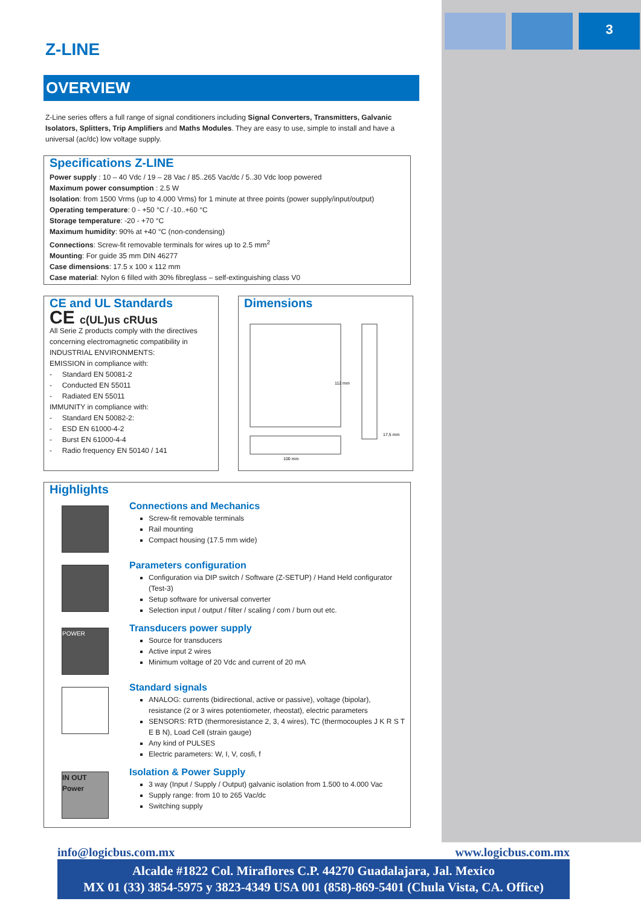3
Z-LINE
OVERVIEW
Z-Line series offers a full range of signal conditioners including Signal Converters, Transmitters, Galvanic Isolators, Splitters, Trip Amplifiers and Maths Modules. They are easy to use, simple to install and have a universal (ac/dc) low voltage supply.
Specifications Z-LINE
Power supply : 10 – 40 Vdc / 19 – 28 Vac / 85..265 Vac/dc / 5..30 Vdc loop powered
Maximum power consumption : 2.5 W
Isolation: from 1500 Vrms (up to 4.000 Vrms) for 1 minute at three points (power supply/input/output)
Operating temperature: 0 - +50 °C / -10..+60 °C
Storage temperature: -20 - +70 °C
Maximum humidity: 90% at +40 °C (non-condensing)
Connections: Screw-fit removable terminals for wires up to 2.5 mm<sup>2</sup>
Mounting: For guide 35 mm DIN 46277
Case dimensions: 17.5 x 100 x 112 mm
Case material: Nylon 6 filled with 30% fibreglass – self-extinguishing class V0
CE and UL Standards
CE c(UL)us cRUus
All Serie Z products comply with the directives concerning electromagnetic compatibility in INDUSTRIAL ENVIRONMENTS:
EMISSION in compliance with:
- Standard EN 50081-2
- Conducted EN 55011
- Radiated EN 55011
IMMUNITY in compliance with:
- Standard EN 50082-2:
- ESD EN 61000-4-2
- Burst EN 61000-4-4
- Radio frequency EN 50140 / 141
Dimensions
112 mm
17,5 mm
100 mm
Highlights
Connections and Mechanics
Screw-fit removable terminals
Rail mounting
Compact housing (17.5 mm wide)
Parameters configuration
Configuration via DIP switch / Software (Z-SETUP) / Hand Held configurator (Test-3)
Setup software for universal converter
Selection input / output / filter / scaling / com / burn out etc.
POWER
Transducers power supply
Source for transducers
Active input 2 wires
Minimum voltage of 20 Vdc and current of 20 mA
Standard signals
ANALOG: currents (bidirectional, active or passive), voltage (bipolar), resistance (2 or 3 wires potentiometer, rheostat), electric parameters
SENSORS: RTD (thermoresistance 2, 3, 4 wires), TC (thermocouples J K R S T E B N), Load Cell (strain gauge)
Any kind of PULSES
Electric parameters: W, I, V, cosfi, f
IN OUT Power
Isolation & Power Supply
3 way (Input / Supply / Output) galvanic isolation from 1.500 to 4.000 Vac
Supply range: from 10 to 265 Vac/dc
Switching supply
info@logicbus.com.mx www.logicbus.com.mx
Alcalde #1822 Col. Miraflores C.P. 44270 Guadalajara, Jal. Mexico
MX 01 (33) 3854-5975 y 3823-4349 USA 001 (858)-869-5401 (Chula Vista, CA. Office)